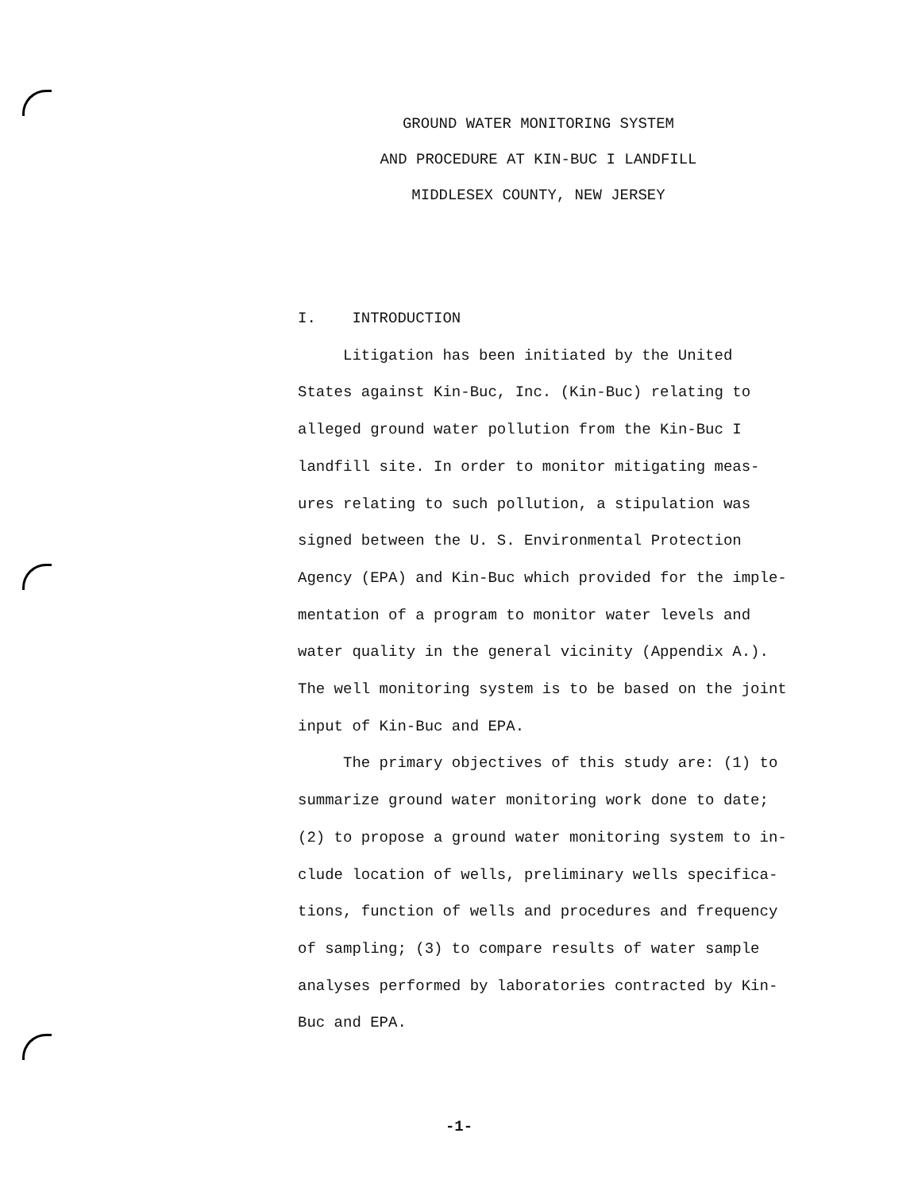GROUND WATER MONITORING SYSTEM
AND PROCEDURE AT KIN-BUC I LANDFILL
MIDDLESEX COUNTY, NEW JERSEY
I. INTRODUCTION
Litigation has been initiated by the United States against Kin-Buc, Inc. (Kin-Buc) relating to alleged ground water pollution from the Kin-Buc I landfill site. In order to monitor mitigating meas-ures relating to such pollution, a stipulation was signed between the U. S. Environmental Protection Agency (EPA) and Kin-Buc which provided for the imple-mentation of a program to monitor water levels and water quality in the general vicinity (Appendix A.). The well monitoring system is to be based on the joint input of Kin-Buc and EPA.
The primary objectives of this study are: (1) to summarize ground water monitoring work done to date; (2) to propose a ground water monitoring system to in-clude location of wells, preliminary wells specifica-tions, function of wells and procedures and frequency of sampling; (3) to compare results of water sample analyses performed by laboratories contracted by Kin-Buc and EPA.
-1-